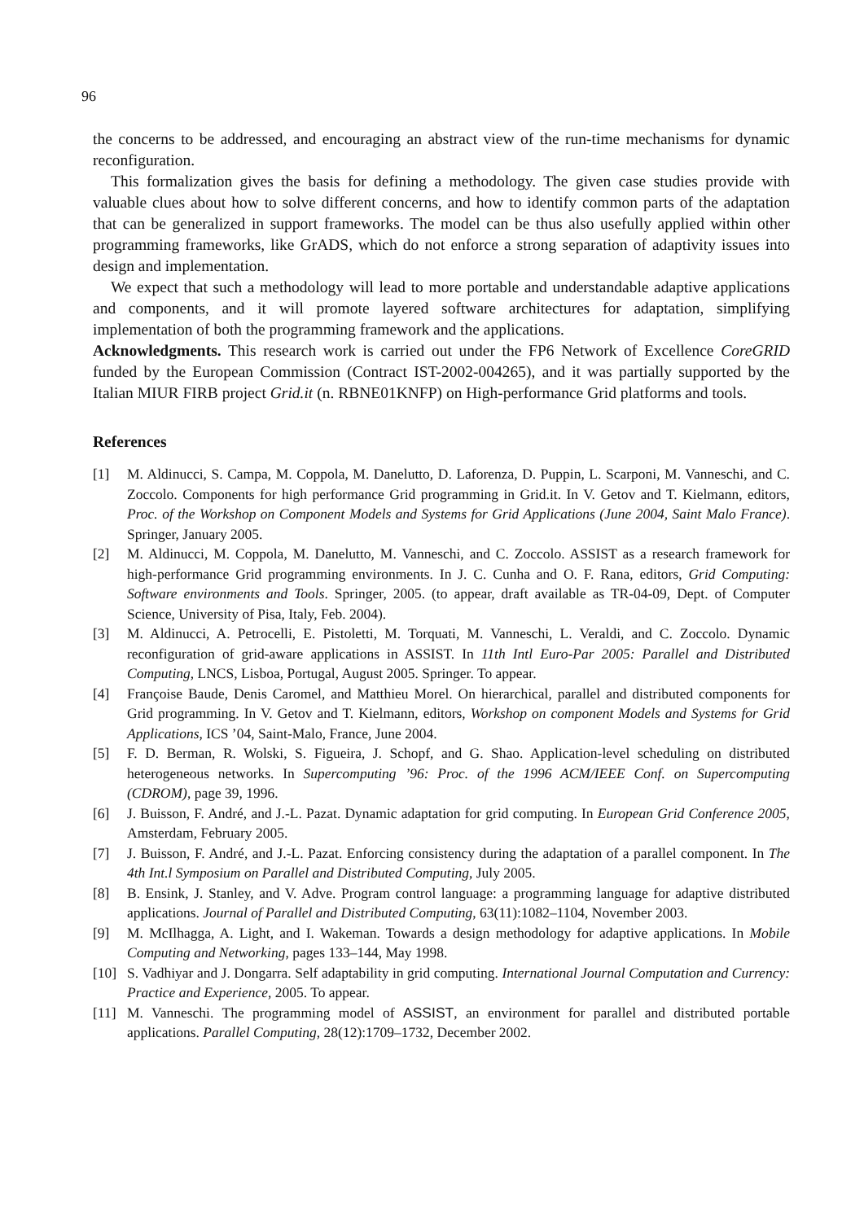96
the concerns to be addressed, and encouraging an abstract view of the run-time mechanisms for dynamic reconfiguration.
This formalization gives the basis for defining a methodology. The given case studies provide with valuable clues about how to solve different concerns, and how to identify common parts of the adaptation that can be generalized in support frameworks. The model can be thus also usefully applied within other programming frameworks, like GrADS, which do not enforce a strong separation of adaptivity issues into design and implementation.
We expect that such a methodology will lead to more portable and understandable adaptive applications and components, and it will promote layered software architectures for adaptation, simplifying implementation of both the programming framework and the applications.
Acknowledgments. This research work is carried out under the FP6 Network of Excellence CoreGRID funded by the European Commission (Contract IST-2002-004265), and it was partially supported by the Italian MIUR FIRB project Grid.it (n. RBNE01KNFP) on High-performance Grid platforms and tools.
References
[1] M. Aldinucci, S. Campa, M. Coppola, M. Danelutto, D. Laforenza, D. Puppin, L. Scarponi, M. Vanneschi, and C. Zoccolo. Components for high performance Grid programming in Grid.it. In V. Getov and T. Kielmann, editors, Proc. of the Workshop on Component Models and Systems for Grid Applications (June 2004, Saint Malo France). Springer, January 2005.
[2] M. Aldinucci, M. Coppola, M. Danelutto, M. Vanneschi, and C. Zoccolo. ASSIST as a research framework for high-performance Grid programming environments. In J. C. Cunha and O. F. Rana, editors, Grid Computing: Software environments and Tools. Springer, 2005. (to appear, draft available as TR-04-09, Dept. of Computer Science, University of Pisa, Italy, Feb. 2004).
[3] M. Aldinucci, A. Petrocelli, E. Pistoletti, M. Torquati, M. Vanneschi, L. Veraldi, and C. Zoccolo. Dynamic reconfiguration of grid-aware applications in ASSIST. In 11th Intl Euro-Par 2005: Parallel and Distributed Computing, LNCS, Lisboa, Portugal, August 2005. Springer. To appear.
[4] Françoise Baude, Denis Caromel, and Matthieu Morel. On hierarchical, parallel and distributed components for Grid programming. In V. Getov and T. Kielmann, editors, Workshop on component Models and Systems for Grid Applications, ICS ’04, Saint-Malo, France, June 2004.
[5] F. D. Berman, R. Wolski, S. Figueira, J. Schopf, and G. Shao. Application-level scheduling on distributed heterogeneous networks. In Supercomputing ’96: Proc. of the 1996 ACM/IEEE Conf. on Supercomputing (CDROM), page 39, 1996.
[6] J. Buisson, F. André, and J.-L. Pazat. Dynamic adaptation for grid computing. In European Grid Conference 2005, Amsterdam, February 2005.
[7] J. Buisson, F. André, and J.-L. Pazat. Enforcing consistency during the adaptation of a parallel component. In The 4th Int.l Symposium on Parallel and Distributed Computing, July 2005.
[8] B. Ensink, J. Stanley, and V. Adve. Program control language: a programming language for adaptive distributed applications. Journal of Parallel and Distributed Computing, 63(11):1082–1104, November 2003.
[9] M. McIlhagga, A. Light, and I. Wakeman. Towards a design methodology for adaptive applications. In Mobile Computing and Networking, pages 133–144, May 1998.
[10] S. Vadhiyar and J. Dongarra. Self adaptability in grid computing. International Journal Computation and Currency: Practice and Experience, 2005. To appear.
[11] M. Vanneschi. The programming model of ASSIST, an environment for parallel and distributed portable applications. Parallel Computing, 28(12):1709–1732, December 2002.